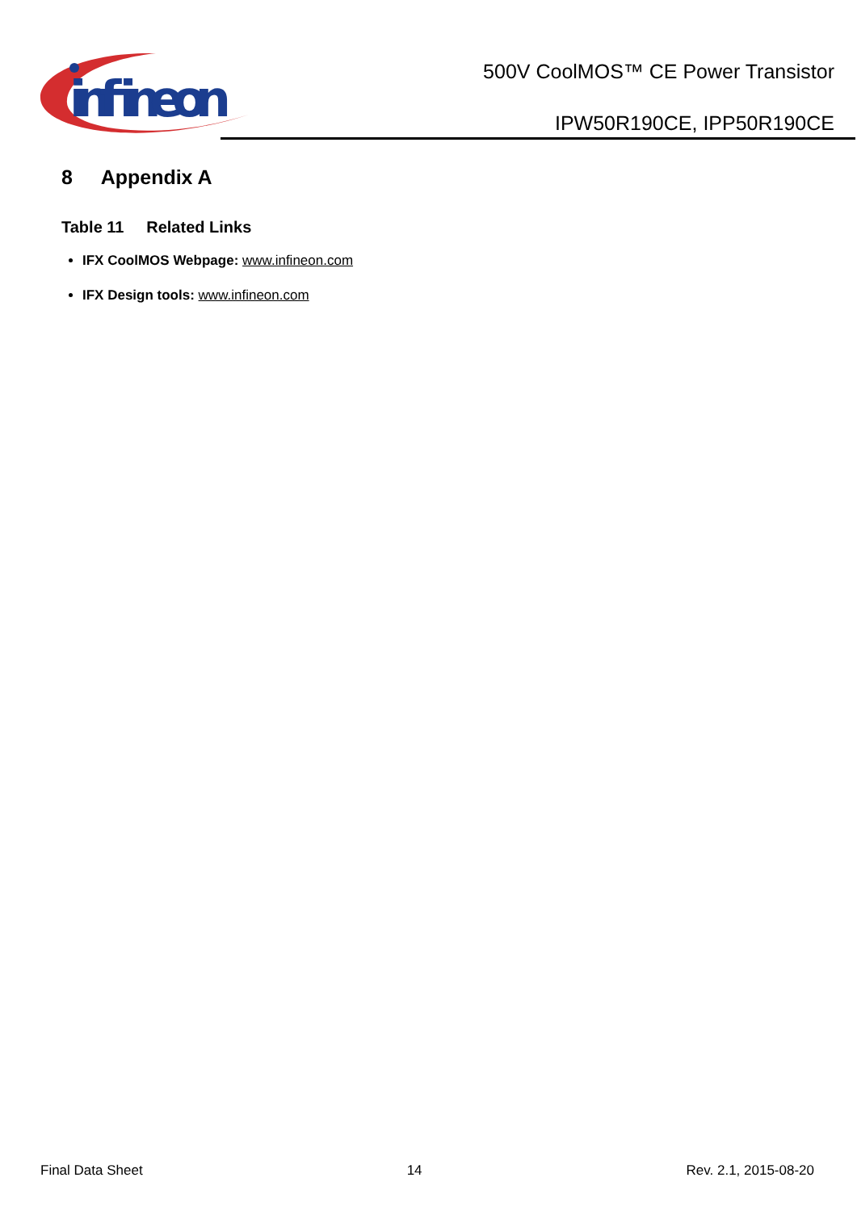infineon
500V CoolMOS™ CE Power Transistor
IPW50R190CE, IPP50R190CE
8 Appendix A
Table 11 Related Links
IFX CoolMOS Webpage: www.infineon.com
IFX Design tools: www.infineon.com
Final Data Sheet 14 Rev. 2.1, 2015-08-20